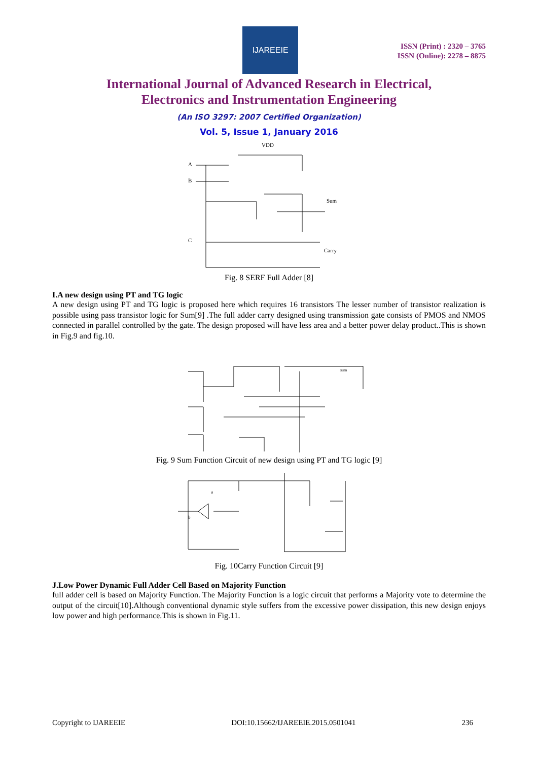IJAREEIE
ISSN (Print) : 2320 – 3765
ISSN (Online): 2278 – 8875
International Journal of Advanced Research in Electrical,
Electronics and Instrumentation Engineering
(An ISO 3297: 2007 Certified Organization)
Vol. 5, Issue 1, January 2016
VDD
A
B
C
Sum
Carry
Fig. 8 SERF Full Adder [8]
I.A new design using PT and TG logic
A new design using PT and TG logic is proposed here which requires 16 transistors The lesser number of transistor realization is possible using pass transistor logic for Sum[9] .The full adder carry designed using transmission gate consists of PMOS and NMOS connected in parallel controlled by the gate. The design proposed will have less area and a better power delay product..This is shown in Fig.9 and fig.10.
sum
Fig. 9 Sum Function Circuit of new design using PT and TG logic [9]
a
b
Fig. 10Carry Function Circuit [9]
J.Low Power Dynamic Full Adder Cell Based on Majority Function
full adder cell is based on Majority Function. The Majority Function is a logic circuit that performs a Majority vote to determine the output of the circuit[10].Although conventional dynamic style suffers from the excessive power dissipation, this new design enjoys low power and high performance.This is shown in Fig.11.
Copyright to IJAREEIE DOI:10.15662/IJAREEIE.2015.0501041 236